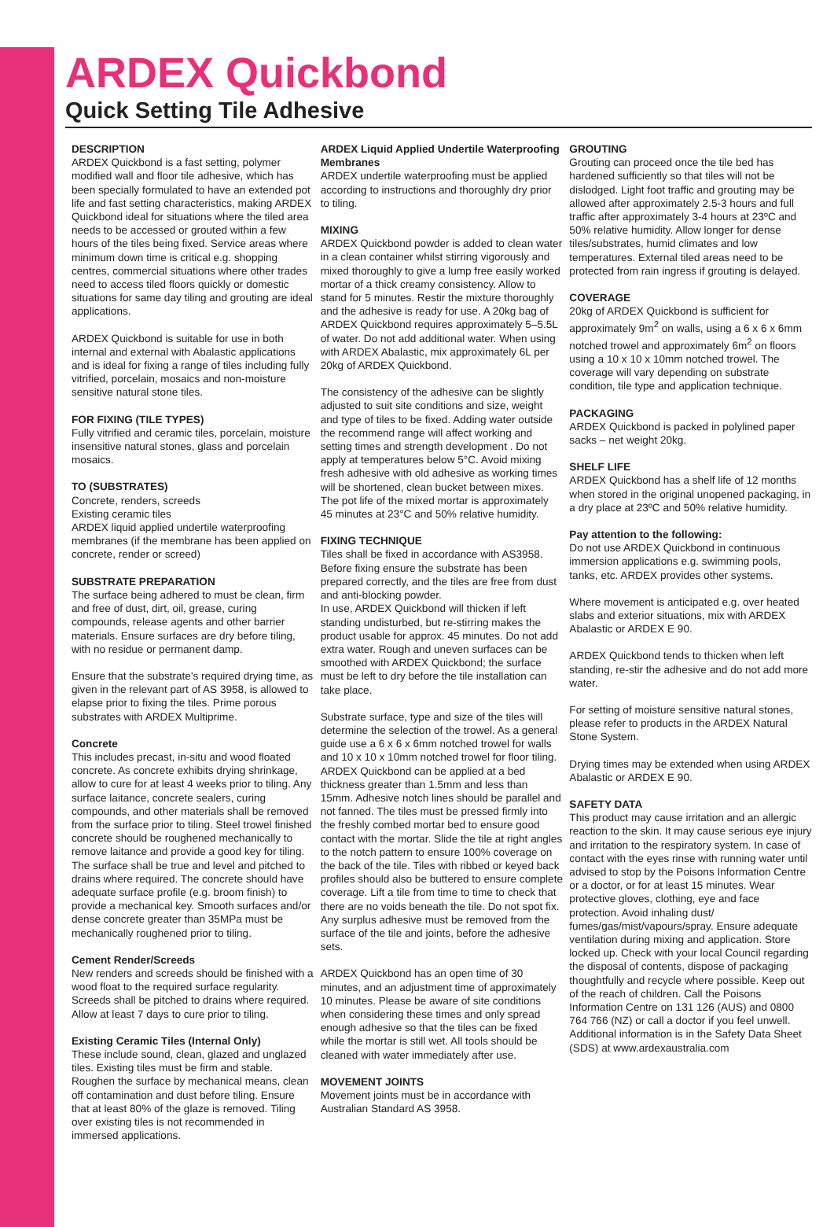ARDEX Quickbond
Quick Setting Tile Adhesive
DESCRIPTION
ARDEX Quickbond is a fast setting, polymer modified wall and floor tile adhesive, which has been specially formulated to have an extended pot life and fast setting characteristics, making ARDEX Quickbond ideal for situations where the tiled area needs to be accessed or grouted within a few hours of the tiles being fixed. Service areas where minimum down time is critical e.g. shopping centres, commercial situations where other trades need to access tiled floors quickly or domestic situations for same day tiling and grouting are ideal applications.
ARDEX Quickbond is suitable for use in both internal and external with Abalastic applications and is ideal for fixing a range of tiles including fully vitrified, porcelain, mosaics and non-moisture sensitive natural stone tiles.
FOR FIXING (TILE TYPES)
Fully vitrified and ceramic tiles, porcelain, moisture insensitive natural stones, glass and porcelain mosaics.
TO (SUBSTRATES)
Concrete, renders, screeds
Existing ceramic tiles
ARDEX liquid applied undertile waterproofing membranes (if the membrane has been applied on concrete, render or screed)
SUBSTRATE PREPARATION
The surface being adhered to must be clean, firm and free of dust, dirt, oil, grease, curing compounds, release agents and other barrier materials. Ensure surfaces are dry before tiling, with no residue or permanent damp.
Ensure that the substrate's required drying time, as given in the relevant part of AS 3958, is allowed to elapse prior to fixing the tiles. Prime porous substrates with ARDEX Multiprime.
Concrete
This includes precast, in-situ and wood floated concrete. As concrete exhibits drying shrinkage, allow to cure for at least 4 weeks prior to tiling. Any surface laitance, concrete sealers, curing compounds, and other materials shall be removed from the surface prior to tiling. Steel trowel finished concrete should be roughened mechanically to remove laitance and provide a good key for tiling. The surface shall be true and level and pitched to drains where required. The concrete should have adequate surface profile (e.g. broom finish) to provide a mechanical key. Smooth surfaces and/or dense concrete greater than 35MPa must be mechanically roughened prior to tiling.
Cement Render/Screeds
New renders and screeds should be finished with a wood float to the required surface regularity. Screeds shall be pitched to drains where required. Allow at least 7 days to cure prior to tiling.
Existing Ceramic Tiles (Internal Only)
These include sound, clean, glazed and unglazed tiles. Existing tiles must be firm and stable. Roughen the surface by mechanical means, clean off contamination and dust before tiling. Ensure that at least 80% of the glaze is removed. Tiling over existing tiles is not recommended in immersed applications.
ARDEX Liquid Applied Undertile Waterproofing Membranes
ARDEX undertile waterproofing must be applied according to instructions and thoroughly dry prior to tiling.
MIXING
ARDEX Quickbond powder is added to clean water in a clean container whilst stirring vigorously and mixed thoroughly to give a lump free easily worked mortar of a thick creamy consistency. Allow to stand for 5 minutes. Restir the mixture thoroughly and the adhesive is ready for use. A 20kg bag of ARDEX Quickbond requires approximately 5–5.5L of water. Do not add additional water. When using with ARDEX Abalastic, mix approximately 6L per 20kg of ARDEX Quickbond.
The consistency of the adhesive can be slightly adjusted to suit site conditions and size, weight and type of tiles to be fixed. Adding water outside the recommend range will affect working and setting times and strength development . Do not apply at temperatures below 5°C. Avoid mixing fresh adhesive with old adhesive as working times will be shortened, clean bucket between mixes. The pot life of the mixed mortar is approximately 45 minutes at 23°C and 50% relative humidity.
FIXING TECHNIQUE
Tiles shall be fixed in accordance with AS3958. Before fixing ensure the substrate has been prepared correctly, and the tiles are free from dust and anti-blocking powder.
In use, ARDEX Quickbond will thicken if left standing undisturbed, but re-stirring makes the product usable for approx. 45 minutes. Do not add extra water. Rough and uneven surfaces can be smoothed with ARDEX Quickbond; the surface must be left to dry before the tile installation can take place.
Substrate surface, type and size of the tiles will determine the selection of the trowel. As a general guide use a 6 x 6 x 6mm notched trowel for walls and 10 x 10 x 10mm notched trowel for floor tiling. ARDEX Quickbond can be applied at a bed thickness greater than 1.5mm and less than 15mm. Adhesive notch lines should be parallel and not fanned. The tiles must be pressed firmly into the freshly combed mortar bed to ensure good contact with the mortar. Slide the tile at right angles to the notch pattern to ensure 100% coverage on the back of the tile. Tiles with ribbed or keyed back profiles should also be buttered to ensure complete coverage. Lift a tile from time to time to check that there are no voids beneath the tile. Do not spot fix. Any surplus adhesive must be removed from the surface of the tile and joints, before the adhesive sets.
ARDEX Quickbond has an open time of 30 minutes, and an adjustment time of approximately 10 minutes. Please be aware of site conditions when considering these times and only spread enough adhesive so that the tiles can be fixed while the mortar is still wet. All tools should be cleaned with water immediately after use.
MOVEMENT JOINTS
Movement joints must be in accordance with Australian Standard AS 3958.
GROUTING
Grouting can proceed once the tile bed has hardened sufficiently so that tiles will not be dislodged. Light foot traffic and grouting may be allowed after approximately 2.5-3 hours and full traffic after approximately 3-4 hours at 23ºC and 50% relative humidity. Allow longer for dense tiles/substrates, humid climates and low temperatures. External tiled areas need to be protected from rain ingress if grouting is delayed.
COVERAGE
20kg of ARDEX Quickbond is sufficient for approximately 9m<sup>2</sup> on walls, using a 6 x 6 x 6mm notched trowel and approximately 6m<sup>2</sup> on floors using a 10 x 10 x 10mm notched trowel. The coverage will vary depending on substrate condition, tile type and application technique.
PACKAGING
ARDEX Quickbond is packed in polylined paper sacks – net weight 20kg.
SHELF LIFE
ARDEX Quickbond has a shelf life of 12 months when stored in the original unopened packaging, in a dry place at 23ºC and 50% relative humidity.
Pay attention to the following:
Do not use ARDEX Quickbond in continuous immersion applications e.g. swimming pools, tanks, etc. ARDEX provides other systems.
Where movement is anticipated e.g. over heated slabs and exterior situations, mix with ARDEX Abalastic or ARDEX E 90.
ARDEX Quickbond tends to thicken when left standing, re-stir the adhesive and do not add more water.
For setting of moisture sensitive natural stones, please refer to products in the ARDEX Natural Stone System.
Drying times may be extended when using ARDEX Abalastic or ARDEX E 90.
SAFETY DATA
This product may cause irritation and an allergic reaction to the skin. It may cause serious eye injury and irritation to the respiratory system. In case of contact with the eyes rinse with running water until advised to stop by the Poisons Information Centre or a doctor, or for at least 15 minutes. Wear protective gloves, clothing, eye and face protection. Avoid inhaling dust/ fumes/gas/mist/vapours/spray. Ensure adequate ventilation during mixing and application. Store locked up. Check with your local Council regarding the disposal of contents, dispose of packaging thoughtfully and recycle where possible. Keep out of the reach of children. Call the Poisons Information Centre on 131 126 (AUS) and 0800 764 766 (NZ) or call a doctor if you feel unwell. Additional information is in the Safety Data Sheet (SDS) at www.ardexaustralia.com